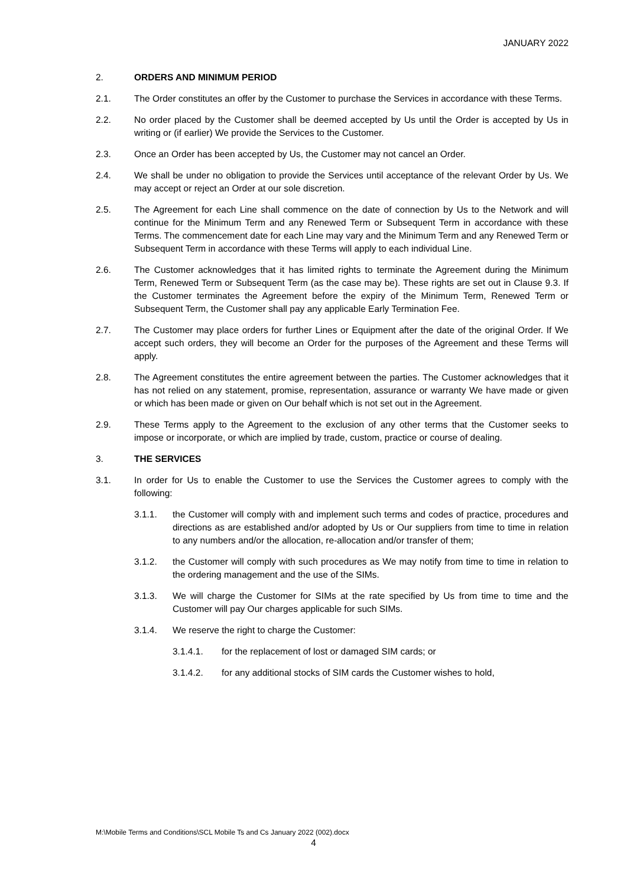JANUARY 2022
2. ORDERS AND MINIMUM PERIOD
2.1. The Order constitutes an offer by the Customer to purchase the Services in accordance with these Terms.
2.2. No order placed by the Customer shall be deemed accepted by Us until the Order is accepted by Us in writing or (if earlier) We provide the Services to the Customer.
2.3. Once an Order has been accepted by Us, the Customer may not cancel an Order.
2.4. We shall be under no obligation to provide the Services until acceptance of the relevant Order by Us. We may accept or reject an Order at our sole discretion.
2.5. The Agreement for each Line shall commence on the date of connection by Us to the Network and will continue for the Minimum Term and any Renewed Term or Subsequent Term in accordance with these Terms. The commencement date for each Line may vary and the Minimum Term and any Renewed Term or Subsequent Term in accordance with these Terms will apply to each individual Line.
2.6. The Customer acknowledges that it has limited rights to terminate the Agreement during the Minimum Term, Renewed Term or Subsequent Term (as the case may be). These rights are set out in Clause 9.3. If the Customer terminates the Agreement before the expiry of the Minimum Term, Renewed Term or Subsequent Term, the Customer shall pay any applicable Early Termination Fee.
2.7. The Customer may place orders for further Lines or Equipment after the date of the original Order. If We accept such orders, they will become an Order for the purposes of the Agreement and these Terms will apply.
2.8. The Agreement constitutes the entire agreement between the parties. The Customer acknowledges that it has not relied on any statement, promise, representation, assurance or warranty We have made or given or which has been made or given on Our behalf which is not set out in the Agreement.
2.9. These Terms apply to the Agreement to the exclusion of any other terms that the Customer seeks to impose or incorporate, or which are implied by trade, custom, practice or course of dealing.
3. THE SERVICES
3.1. In order for Us to enable the Customer to use the Services the Customer agrees to comply with the following:
3.1.1. the Customer will comply with and implement such terms and codes of practice, procedures and directions as are established and/or adopted by Us or Our suppliers from time to time in relation to any numbers and/or the allocation, re-allocation and/or transfer of them;
3.1.2. the Customer will comply with such procedures as We may notify from time to time in relation to the ordering management and the use of the SIMs.
3.1.3. We will charge the Customer for SIMs at the rate specified by Us from time to time and the Customer will pay Our charges applicable for such SIMs.
3.1.4. We reserve the right to charge the Customer:
3.1.4.1. for the replacement of lost or damaged SIM cards; or
3.1.4.2. for any additional stocks of SIM cards the Customer wishes to hold,
M:\Mobile Terms and Conditions\SCL Mobile Ts and Cs January 2022 (002).docx
4